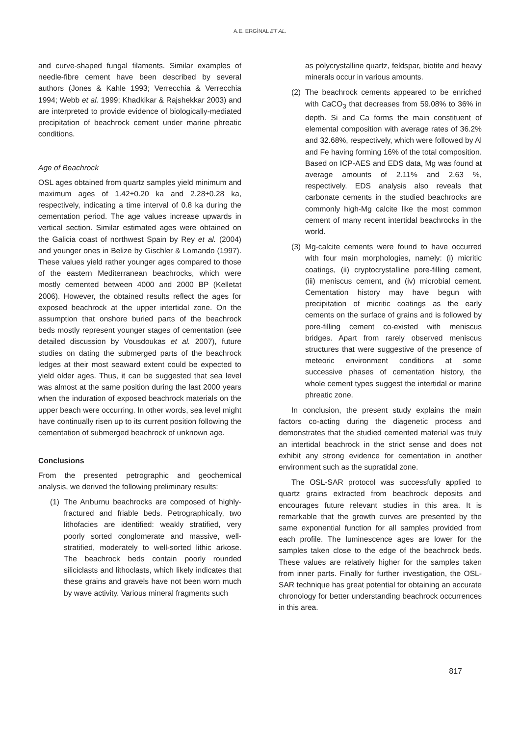A.E. ERGİNAL ET AL.
and curve-shaped fungal filaments. Similar examples of needle-fibre cement have been described by several authors (Jones & Kahle 1993; Verrecchia & Verrecchia 1994; Webb et al. 1999; Khadkikar & Rajshekkar 2003) and are interpreted to provide evidence of biologically-mediated precipitation of beachrock cement under marine phreatic conditions.
Age of Beachrock
OSL ages obtained from quartz samples yield minimum and maximum ages of 1.42±0.20 ka and 2.28±0.28 ka, respectively, indicating a time interval of 0.8 ka during the cementation period. The age values increase upwards in vertical section. Similar estimated ages were obtained on the Galicia coast of northwest Spain by Rey et al. (2004) and younger ones in Belize by Gischler & Lomando (1997). These values yield rather younger ages compared to those of the eastern Mediterranean beachrocks, which were mostly cemented between 4000 and 2000 BP (Kelletat 2006). However, the obtained results reflect the ages for exposed beachrock at the upper intertidal zone. On the assumption that onshore buried parts of the beachrock beds mostly represent younger stages of cementation (see detailed discussion by Vousdoukas et al. 2007), future studies on dating the submerged parts of the beachrock ledges at their most seaward extent could be expected to yield older ages. Thus, it can be suggested that sea level was almost at the same position during the last 2000 years when the induration of exposed beachrock materials on the upper beach were occurring. In other words, sea level might have continually risen up to its current position following the cementation of submerged beachrock of unknown age.
Conclusions
From the presented petrographic and geochemical analysis, we derived the following preliminary results:
(1)
The Arıburnu beachrocks are composed of highly-fractured and friable beds. Petrographically, two lithofacies are identified: weakly stratified, very poorly sorted conglomerate and massive, well-stratified, moderately to well-sorted lithic arkose. The beachrock beds contain poorly rounded siliciclasts and lithoclasts, which likely indicates that these grains and gravels have not been worn much by wave activity. Various mineral fragments such
as polycrystalline quartz, feldspar, biotite and heavy minerals occur in various amounts.
(2)
The beachrock cements appeared to be enriched with CaCO<sub>3</sub> that decreases from 59.08% to 36% in depth. Si and Ca forms the main constituent of elemental composition with average rates of 36.2% and 32.68%, respectively, which were followed by Al and Fe having forming 16% of the total composition. Based on ICP-AES and EDS data, Mg was found at average amounts of 2.11% and 2.63 %, respectively. EDS analysis also reveals that carbonate cements in the studied beachrocks are commonly high-Mg calcite like the most common cement of many recent intertidal beachrocks in the world.
(3)
Mg-calcite cements were found to have occurred with four main morphologies, namely: (i) micritic coatings, (ii) cryptocrystalline pore-filling cement, (iii) meniscus cement, and (iv) microbial cement. Cementation history may have begun with precipitation of micritic coatings as the early cements on the surface of grains and is followed by pore-filling cement co-existed with meniscus bridges. Apart from rarely observed meniscus structures that were suggestive of the presence of meteoric environment conditions at some successive phases of cementation history, the whole cement types suggest the intertidal or marine phreatic zone.
In conclusion, the present study explains the main factors co-acting during the diagenetic process and demonstrates that the studied cemented material was truly an intertidal beachrock in the strict sense and does not exhibit any strong evidence for cementation in another environment such as the supratidal zone.
The OSL-SAR protocol was successfully applied to quartz grains extracted from beachrock deposits and encourages future relevant studies in this area. It is remarkable that the growth curves are presented by the same exponential function for all samples provided from each profile. The luminescence ages are lower for the samples taken close to the edge of the beachrock beds. These values are relatively higher for the samples taken from inner parts. Finally for further investigation, the OSL-SAR technique has great potential for obtaining an accurate chronology for better understanding beachrock occurrences in this area.
817